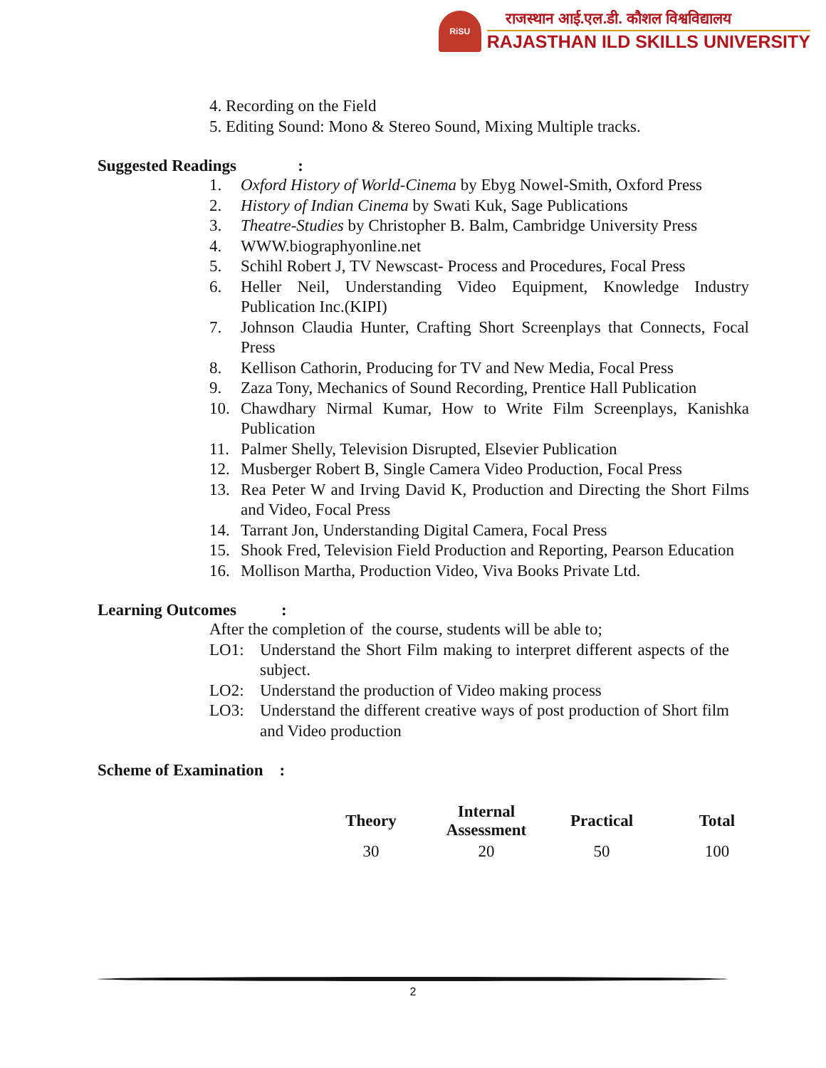RiSU
राजस्थान आई.एल.डी. कौशल विश्वविद्यालय
RAJASTHAN ILD SKILLS UNIVERSITY
4. Recording on the Field
5. Editing Sound: Mono & Stereo Sound, Mixing Multiple tracks.
Suggested Readings :
1. Oxford History of World-Cinema by Ebyg Nowel-Smith, Oxford Press
2. History of Indian Cinema by Swati Kuk, Sage Publications
3. Theatre-Studies by Christopher B. Balm, Cambridge University Press
4. WWW.biographyonline.net
5. Schihl Robert J, TV Newscast- Process and Procedures, Focal Press
6. Heller Neil, Understanding Video Equipment, Knowledge Industry Publication Inc.(KIPI)
7. Johnson Claudia Hunter, Crafting Short Screenplays that Connects, Focal Press
8. Kellison Cathorin, Producing for TV and New Media, Focal Press
9. Zaza Tony, Mechanics of Sound Recording, Prentice Hall Publication
10. Chawdhary Nirmal Kumar, How to Write Film Screenplays, Kanishka Publication
11. Palmer Shelly, Television Disrupted, Elsevier Publication
12. Musberger Robert B, Single Camera Video Production, Focal Press
13. Rea Peter W and Irving David K, Production and Directing the Short Films and Video, Focal Press
14. Tarrant Jon, Understanding Digital Camera, Focal Press
15. Shook Fred, Television Field Production and Reporting, Pearson Education
16. Mollison Martha, Production Video, Viva Books Private Ltd.
Learning Outcomes :
After the completion of the course, students will be able to;
LO1: Understand the Short Film making to interpret different aspects of the subject.
LO2: Understand the production of Video making process
LO3: Understand the different creative ways of post production of Short film and Video production
Scheme of Examination :
| Theory | Internal Assessment | Practical | Total |
| --- | --- | --- | --- |
| 30 | 20 | 50 | 100 |
2